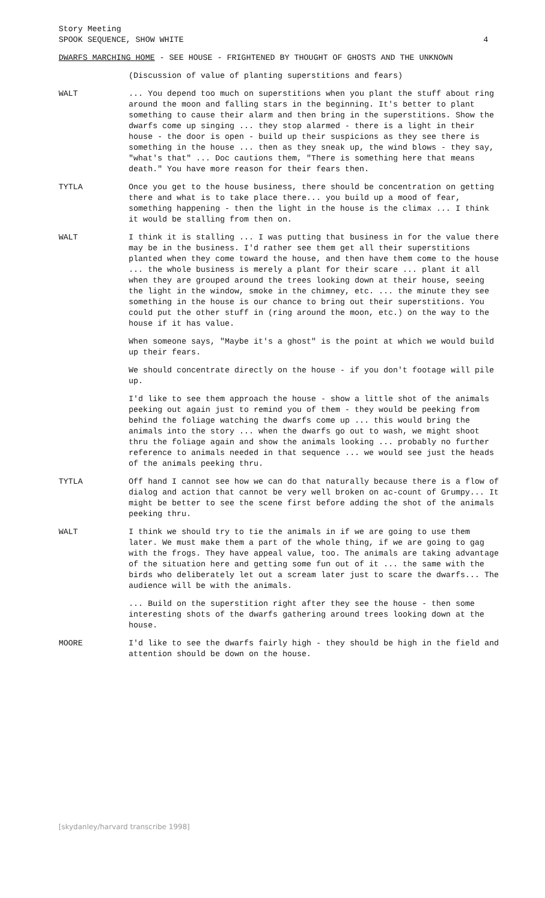Story Meeting
SPOOK SEQUENCE, SHOW WHITE 4
DWARFS MARCHING HOME - SEE HOUSE - FRIGHTENED BY THOUGHT OF GHOSTS AND THE UNKNOWN
(Discussion of value of planting superstitions and fears)
WALT ... You depend too much on superstitions when you plant the stuff about ring around the moon and falling stars in the beginning. It's better to plant something to cause their alarm and then bring in the superstitions. Show the dwarfs come up singing ... they stop alarmed - there is a light in their house - the door is open - build up their suspicions as they see there is something in the house ... then as they sneak up, the wind blows - they say, "what's that" ... Doc cautions them, "There is something here that means death." You have more reason for their fears then.
TYTLA Once you get to the house business, there should be concentration on getting there and what is to take place there... you build up a mood of fear, something happening - then the light in the house is the climax ... I think it would be stalling from then on.
WALT I think it is stalling ... I was putting that business in for the value there may be in the business. I'd rather see them get all their superstitions planted when they come toward the house, and then have them come to the house ... the whole business is merely a plant for their scare ... plant it all when they are grouped around the trees looking down at their house, seeing the light in the window, smoke in the chimney, etc. ... the minute they see something in the house is our chance to bring out their superstitions. You could put the other stuff in (ring around the moon, etc.) on the way to the house if it has value.
When someone says, "Maybe it's a ghost" is the point at which we would build up their fears.
We should concentrate directly on the house - if you don't footage will pile up.
I'd like to see them approach the house - show a little shot of the animals peeking out again just to remind you of them - they would be peeking from behind the foliage watching the dwarfs come up ... this would bring the animals into the story ... when the dwarfs go out to wash, we might shoot thru the foliage again and show the animals looking ... probably no further reference to animals needed in that sequence ... we would see just the heads of the animals peeking thru.
TYTLA Off hand I cannot see how we can do that naturally because there is a flow of dialog and action that cannot be very well broken on ac-count of Grumpy... It might be better to see the scene first before adding the shot of the animals peeking thru.
WALT I think we should try to tie the animals in if we are going to use them later. We must make them a part of the whole thing, if we are going to gag with the frogs. They have appeal value, too. The animals are taking advantage of the situation here and getting some fun out of it ... the same with the birds who deliberately let out a scream later just to scare the dwarfs... The audience will be with the animals.
... Build on the superstition right after they see the house - then some interesting shots of the dwarfs gathering around trees looking down at the house.
MOORE I'd like to see the dwarfs fairly high - they should be high in the field and attention should be down on the house.
[skydanley/harvard transcribe 1998]